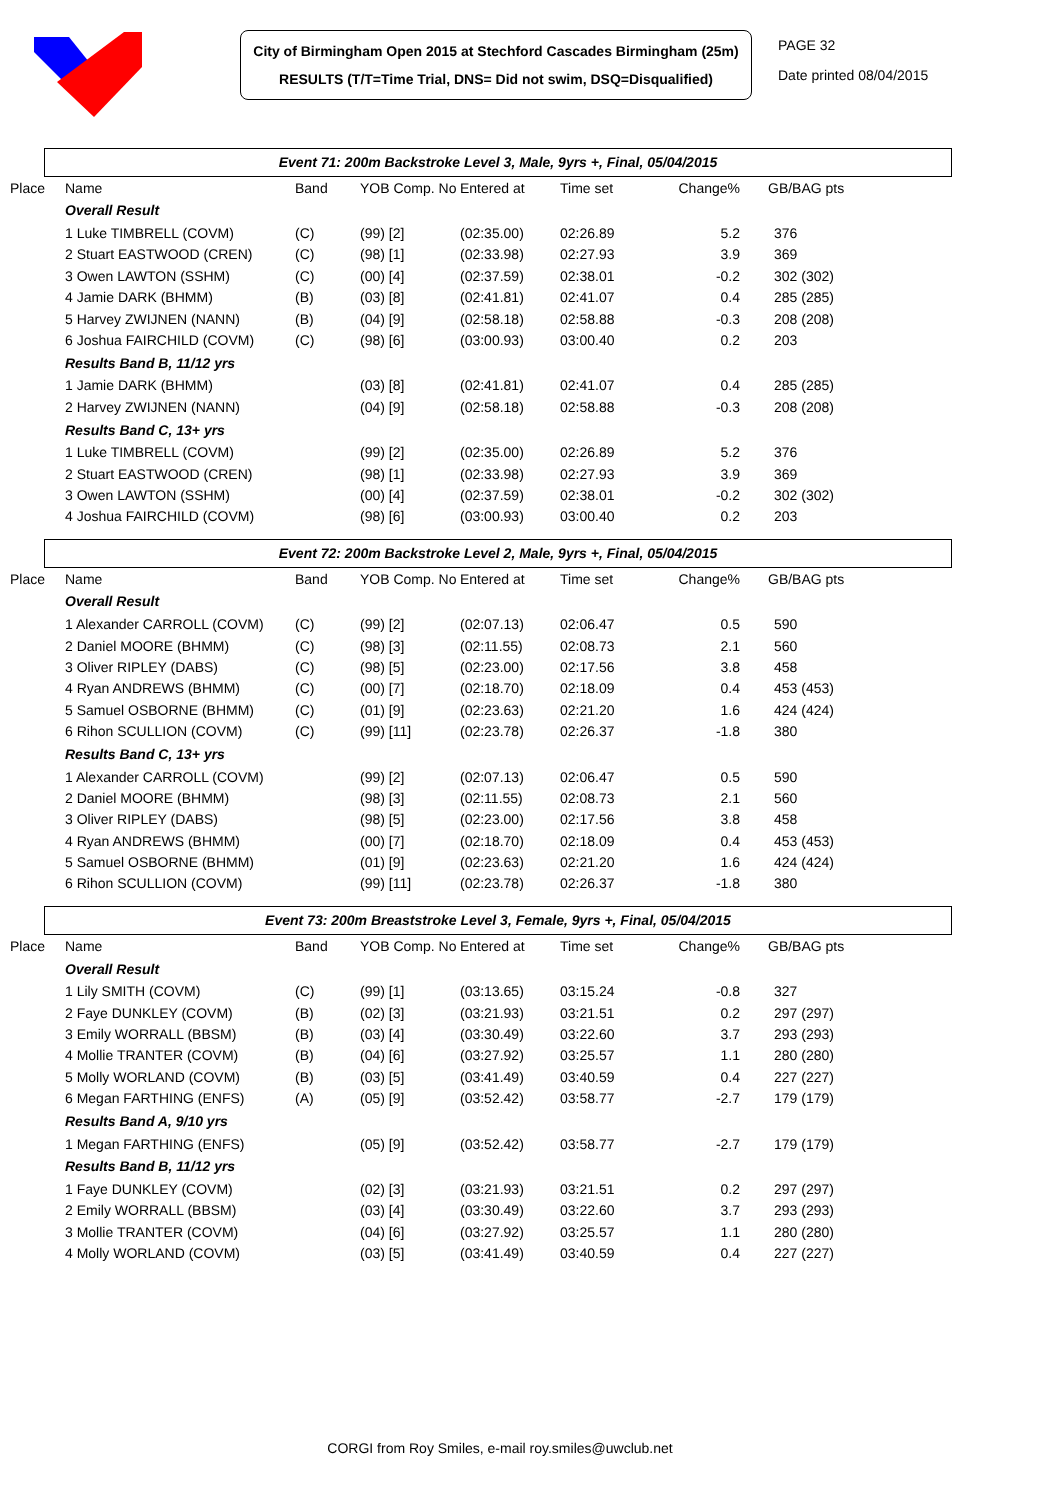City of Birmingham Open 2015 at Stechford Cascades Birmingham (25m)
RESULTS (T/T=Time Trial, DNS= Did not swim, DSQ=Disqualified)
PAGE 32
Date printed 08/04/2015
Event 71: 200m Backstroke Level 3, Male, 9yrs +, Final, 05/04/2015
| Place | Name | Band | YOB Comp. No | Entered at | Time set | Change% | GB/BAG pts |
| --- | --- | --- | --- | --- | --- | --- | --- |
| | Overall Result | | | | | | |
| | 1 Luke TIMBRELL (COVM) | (C) | (99) [2] | (02:35.00) | 02:26.89 | 5.2 | 376 |
| | 2 Stuart EASTWOOD (CREN) | (C) | (98) [1] | (02:33.98) | 02:27.93 | 3.9 | 369 |
| | 3 Owen LAWTON (SSHM) | (C) | (00) [4] | (02:37.59) | 02:38.01 | -0.2 | 302 (302) |
| | 4 Jamie DARK (BHMM) | (B) | (03) [8] | (02:41.81) | 02:41.07 | 0.4 | 285 (285) |
| | 5 Harvey ZWIJNEN (NANN) | (B) | (04) [9] | (02:58.18) | 02:58.88 | -0.3 | 208 (208) |
| | 6 Joshua FAIRCHILD (COVM) | (C) | (98) [6] | (03:00.93) | 03:00.40 | 0.2 | 203 |
| | Results Band B, 11/12 yrs | | | | | | |
| | 1 Jamie DARK (BHMM) | | (03) [8] | (02:41.81) | 02:41.07 | 0.4 | 285 (285) |
| | 2 Harvey ZWIJNEN (NANN) | | (04) [9] | (02:58.18) | 02:58.88 | -0.3 | 208 (208) |
| | Results Band C, 13+ yrs | | | | | | |
| | 1 Luke TIMBRELL (COVM) | | (99) [2] | (02:35.00) | 02:26.89 | 5.2 | 376 |
| | 2 Stuart EASTWOOD (CREN) | | (98) [1] | (02:33.98) | 02:27.93 | 3.9 | 369 |
| | 3 Owen LAWTON (SSHM) | | (00) [4] | (02:37.59) | 02:38.01 | -0.2 | 302 (302) |
| | 4 Joshua FAIRCHILD (COVM) | | (98) [6] | (03:00.93) | 03:00.40 | 0.2 | 203 |
Event 72: 200m Backstroke Level 2, Male, 9yrs +, Final, 05/04/2015
| Place | Name | Band | YOB Comp. No | Entered at | Time set | Change% | GB/BAG pts |
| --- | --- | --- | --- | --- | --- | --- | --- |
| | Overall Result | | | | | | |
| | 1 Alexander CARROLL (COVM) | (C) | (99) [2] | (02:07.13) | 02:06.47 | 0.5 | 590 |
| | 2 Daniel MOORE (BHMM) | (C) | (98) [3] | (02:11.55) | 02:08.73 | 2.1 | 560 |
| | 3 Oliver RIPLEY (DABS) | (C) | (98) [5] | (02:23.00) | 02:17.56 | 3.8 | 458 |
| | 4 Ryan ANDREWS (BHMM) | (C) | (00) [7] | (02:18.70) | 02:18.09 | 0.4 | 453 (453) |
| | 5 Samuel OSBORNE (BHMM) | (C) | (01) [9] | (02:23.63) | 02:21.20 | 1.6 | 424 (424) |
| | 6 Rihon SCULLION (COVM) | (C) | (99) [11] | (02:23.78) | 02:26.37 | -1.8 | 380 |
| | Results Band C, 13+ yrs | | | | | | |
| | 1 Alexander CARROLL (COVM) | | (99) [2] | (02:07.13) | 02:06.47 | 0.5 | 590 |
| | 2 Daniel MOORE (BHMM) | | (98) [3] | (02:11.55) | 02:08.73 | 2.1 | 560 |
| | 3 Oliver RIPLEY (DABS) | | (98) [5] | (02:23.00) | 02:17.56 | 3.8 | 458 |
| | 4 Ryan ANDREWS (BHMM) | | (00) [7] | (02:18.70) | 02:18.09 | 0.4 | 453 (453) |
| | 5 Samuel OSBORNE (BHMM) | | (01) [9] | (02:23.63) | 02:21.20 | 1.6 | 424 (424) |
| | 6 Rihon SCULLION (COVM) | | (99) [11] | (02:23.78) | 02:26.37 | -1.8 | 380 |
Event 73: 200m Breaststroke Level 3, Female, 9yrs +, Final, 05/04/2015
| Place | Name | Band | YOB Comp. No | Entered at | Time set | Change% | GB/BAG pts |
| --- | --- | --- | --- | --- | --- | --- | --- |
| | Overall Result | | | | | | |
| | 1 Lily SMITH (COVM) | (C) | (99) [1] | (03:13.65) | 03:15.24 | -0.8 | 327 |
| | 2 Faye DUNKLEY (COVM) | (B) | (02) [3] | (03:21.93) | 03:21.51 | 0.2 | 297 (297) |
| | 3 Emily WORRALL (BBSM) | (B) | (03) [4] | (03:30.49) | 03:22.60 | 3.7 | 293 (293) |
| | 4 Mollie TRANTER (COVM) | (B) | (04) [6] | (03:27.92) | 03:25.57 | 1.1 | 280 (280) |
| | 5 Molly WORLAND (COVM) | (B) | (03) [5] | (03:41.49) | 03:40.59 | 0.4 | 227 (227) |
| | 6 Megan FARTHING (ENFS) | (A) | (05) [9] | (03:52.42) | 03:58.77 | -2.7 | 179 (179) |
| | Results Band A, 9/10 yrs | | | | | | |
| | 1 Megan FARTHING (ENFS) | | (05) [9] | (03:52.42) | 03:58.77 | -2.7 | 179 (179) |
| | Results Band B, 11/12 yrs | | | | | | |
| | 1 Faye DUNKLEY (COVM) | | (02) [3] | (03:21.93) | 03:21.51 | 0.2 | 297 (297) |
| | 2 Emily WORRALL (BBSM) | | (03) [4] | (03:30.49) | 03:22.60 | 3.7 | 293 (293) |
| | 3 Mollie TRANTER (COVM) | | (04) [6] | (03:27.92) | 03:25.57 | 1.1 | 280 (280) |
| | 4 Molly WORLAND (COVM) | | (03) [5] | (03:41.49) | 03:40.59 | 0.4 | 227 (227) |
CORGI from Roy Smiles, e-mail roy.smiles@uwclub.net